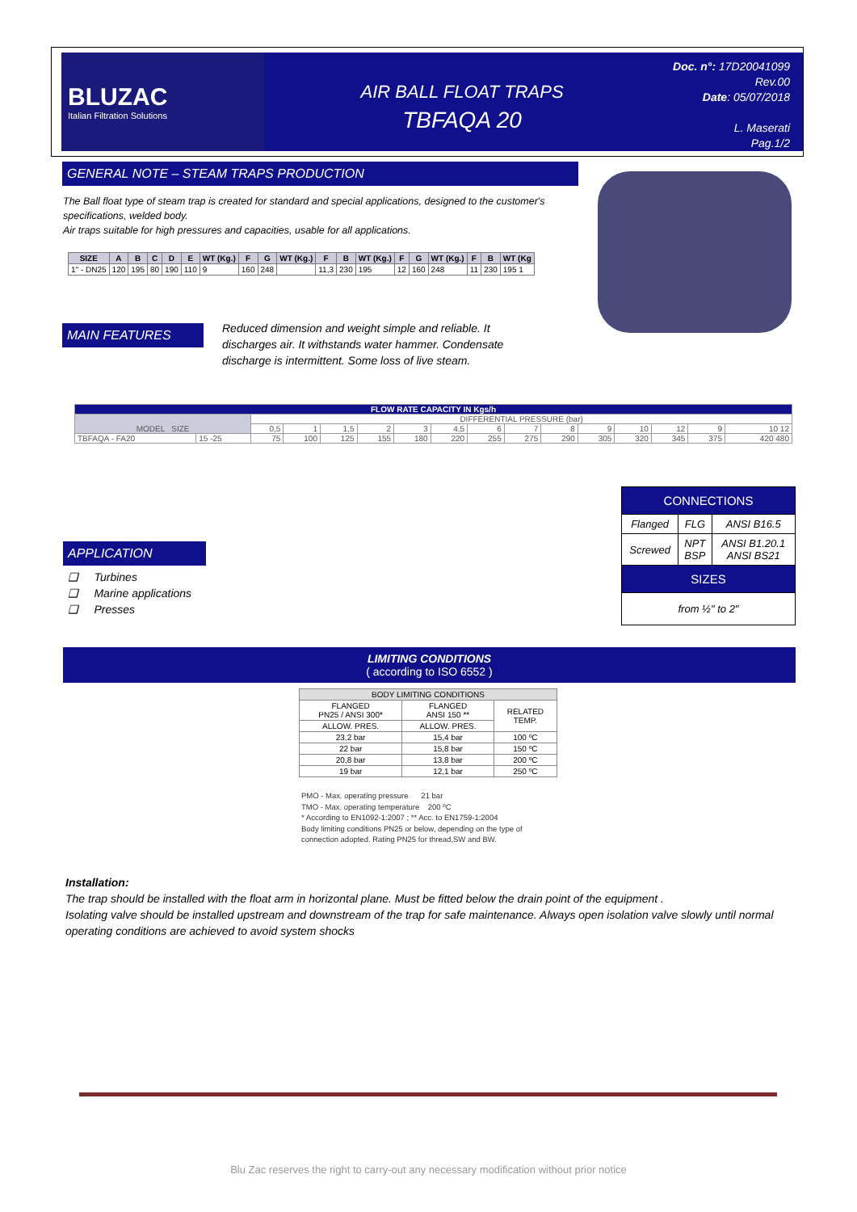BLUZAC
Italian Filtration Solutions
AIR BALL FLOAT TRAPS
TBFAQA 20
Doc. n°: 17D20041099
Rev.00
Date: 05/07/2018
L. Maserati
Pag.1/2
GENERAL NOTE – STEAM TRAPS PRODUCTION
The Ball float type of steam trap is created for standard and special applications, designed to the customer's specifications, welded body.
Air traps suitable for high pressures and capacities, usable for all applications.
| SIZE | A | B | C | D | E | WT (Kg.) | F | G | WT (Kg.) | F | B | WT (Kg.) | F | G | WT (Kg.) | F | B | WT (Kg |
| --- | --- | --- | --- | --- | --- | --- | --- | --- | --- | --- | --- | --- | --- | --- | --- | --- | --- | --- |
| 1" - DN25 | 120 | 195 | 80 | 190 | 110 | 9 | 160 | 248 | | 11,3 | 230 | 195 | 12 | 160 | 248 | 11 | 230 | 195 1 |
MAIN FEATURES
Reduced dimension and weight simple and reliable. It discharges air. It withstands water hammer. Condensate discharge is intermittent. Some loss of live steam.
| FLOW RATE CAPACITY IN Kgs/h | | | | | | | | | | | | | | | |
| --- | --- | --- | --- | --- | --- | --- | --- | --- | --- | --- | --- | --- | --- | --- | --- |
| MODEL SIZE | | DIFFERENTIAL PRESSURE (bar) | | | | | | | | | | | | | |
| | | 0,5 | 1 | 1,5 | 2 | 3 | 4,5 | 6 | 7 | 8 | 9 | 10 | 12 | 9 | 10 12 |
| TBFAQA - FA20 | 15 -25 | 75 | 100 | 125 | 155 | 180 | 220 | 255 | 275 | 290 | 305 | 320 | 345 | 375 | 420 480 |
| CONNECTIONS | | |
| Flanged | FLG | ANSI B16.5 |
| Screwed | NPT BSP | ANSI B1.20.1 ANSI BS21 |
| SIZES | | |
| from ½" to 2" | | |
APPLICATION
❑ Turbines
❑ Marine applications
❑ Presses
LIMITING CONDITIONS
( according to ISO 6552 )
| BODY LIMITING CONDITIONS | | |
| FLANGED PN25 / ANSI 300* | FLANGED ANSI 150 ** | RELATED TEMP. |
| ALLOW. PRES. | ALLOW. PRES. | |
| 23,2 bar | 15,4 bar | 100 ºC |
| 22 bar | 15,8 bar | 150 ºC |
| 20,8 bar | 13,8 bar | 200 ºC |
| 19 bar | 12,1 bar | 250 ºC |
PMO - Max. operating pressure 21 bar
TMO - Max. operating temperature 200 ºC
* According to EN1092-1:2007 ; ** Acc. to EN1759-1:2004
Body limiting conditions PN25 or below, depending on the type of
connection adopted. Rating PN25 for thread,SW and BW.
Installation:
The trap should be installed with the float arm in horizontal plane. Must be fitted below the drain point of the equipment .
Isolating valve should be installed upstream and downstream of the trap for safe maintenance. Always open isolation valve slowly until normal operating conditions are achieved to avoid system shocks
Blu Zac reserves the right to carry-out any necessary modification without prior notice